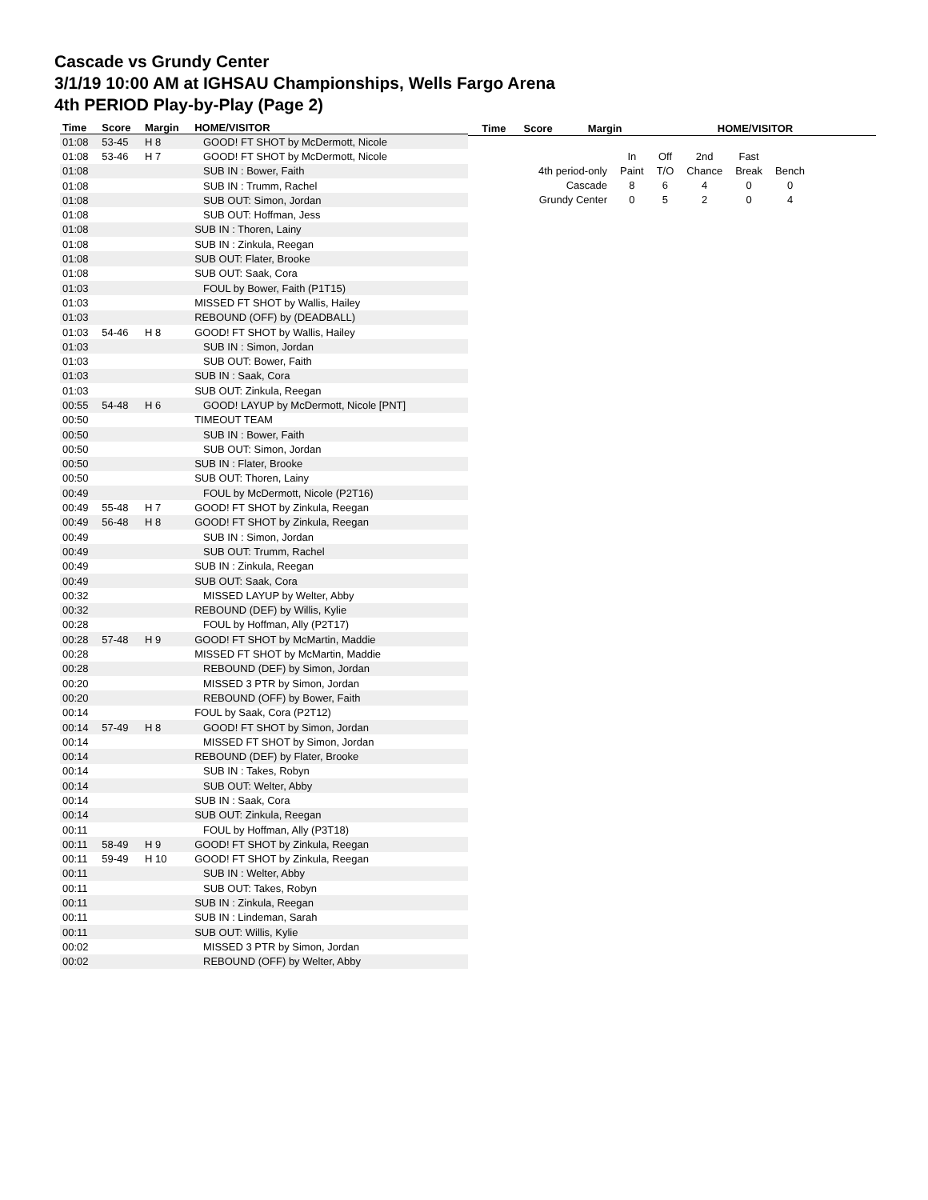Cascade vs Grundy Center
3/1/19 10:00 AM at IGHSAU Championships, Wells Fargo Arena
4th PERIOD Play-by-Play (Page 2)
| Time | Score | Margin | HOME/VISITOR |
| --- | --- | --- | --- |
| 01:08 | 53-45 | H 8 | GOOD! FT SHOT by McDermott, Nicole |
| 01:08 | 53-46 | H 7 | GOOD! FT SHOT by McDermott, Nicole |
| 01:08 | | | SUB IN : Bower, Faith |
| 01:08 | | | SUB IN : Trumm, Rachel |
| 01:08 | | | SUB OUT: Simon, Jordan |
| 01:08 | | | SUB OUT: Hoffman, Jess |
| 01:08 | | | SUB IN : Thoren, Lainy |
| 01:08 | | | SUB IN : Zinkula, Reegan |
| 01:08 | | | SUB OUT: Flater, Brooke |
| 01:08 | | | SUB OUT: Saak, Cora |
| 01:03 | | | FOUL by Bower, Faith (P1T15) |
| 01:03 | | | MISSED FT SHOT by Wallis, Hailey |
| 01:03 | | | REBOUND (OFF) by (DEADBALL) |
| 01:03 | 54-46 | H 8 | GOOD! FT SHOT by Wallis, Hailey |
| 01:03 | | | SUB IN : Simon, Jordan |
| 01:03 | | | SUB OUT: Bower, Faith |
| 01:03 | | | SUB IN : Saak, Cora |
| 01:03 | | | SUB OUT: Zinkula, Reegan |
| 00:55 | 54-48 | H 6 | GOOD! LAYUP by McDermott, Nicole [PNT] |
| 00:50 | | | TIMEOUT TEAM |
| 00:50 | | | SUB IN : Bower, Faith |
| 00:50 | | | SUB OUT: Simon, Jordan |
| 00:50 | | | SUB IN : Flater, Brooke |
| 00:50 | | | SUB OUT: Thoren, Lainy |
| 00:49 | | | FOUL by McDermott, Nicole (P2T16) |
| 00:49 | 55-48 | H 7 | GOOD! FT SHOT by Zinkula, Reegan |
| 00:49 | 56-48 | H 8 | GOOD! FT SHOT by Zinkula, Reegan |
| 00:49 | | | SUB IN : Simon, Jordan |
| 00:49 | | | SUB OUT: Trumm, Rachel |
| 00:49 | | | SUB IN : Zinkula, Reegan |
| 00:49 | | | SUB OUT: Saak, Cora |
| 00:32 | | | MISSED LAYUP by Welter, Abby |
| 00:32 | | | REBOUND (DEF) by Willis, Kylie |
| 00:28 | | | FOUL by Hoffman, Ally (P2T17) |
| 00:28 | 57-48 | H 9 | GOOD! FT SHOT by McMartin, Maddie |
| 00:28 | | | MISSED FT SHOT by McMartin, Maddie |
| 00:28 | | | REBOUND (DEF) by Simon, Jordan |
| 00:20 | | | MISSED 3 PTR by Simon, Jordan |
| 00:20 | | | REBOUND (OFF) by Bower, Faith |
| 00:14 | | | FOUL by Saak, Cora (P2T12) |
| 00:14 | 57-49 | H 8 | GOOD! FT SHOT by Simon, Jordan |
| 00:14 | | | MISSED FT SHOT by Simon, Jordan |
| 00:14 | | | REBOUND (DEF) by Flater, Brooke |
| 00:14 | | | SUB IN : Takes, Robyn |
| 00:14 | | | SUB OUT: Welter, Abby |
| 00:14 | | | SUB IN : Saak, Cora |
| 00:14 | | | SUB OUT: Zinkula, Reegan |
| 00:11 | | | FOUL by Hoffman, Ally (P3T18) |
| 00:11 | 58-49 | H 9 | GOOD! FT SHOT by Zinkula, Reegan |
| 00:11 | 59-49 | H 10 | GOOD! FT SHOT by Zinkula, Reegan |
| 00:11 | | | SUB IN : Welter, Abby |
| 00:11 | | | SUB OUT: Takes, Robyn |
| 00:11 | | | SUB IN : Zinkula, Reegan |
| 00:11 | | | SUB IN : Lindeman, Sarah |
| 00:11 | | | SUB OUT: Willis, Kylie |
| 00:02 | | | MISSED 3 PTR by Simon, Jordan |
| 00:02 | | | REBOUND (OFF) by Welter, Abby |
| Time | Score | Margin | HOME/VISITOR |
| --- | --- | --- | --- |
| | In | Off | 2nd | Fast | |
| 4th period-only | Paint | T/O | Chance | Break | Bench |
| Cascade | 8 | 6 | 4 | 0 | 0 |
| Grundy Center | 0 | 5 | 2 | 0 | 4 |